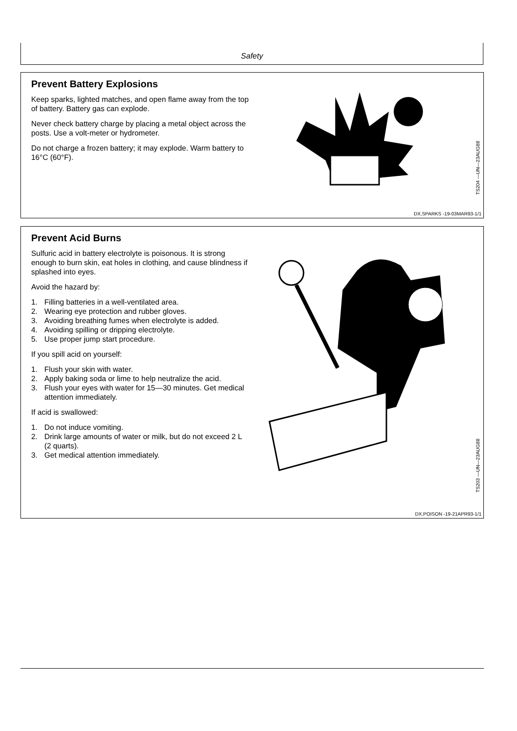Safety
Prevent Battery Explosions
Keep sparks, lighted matches, and open flame away from the top of battery. Battery gas can explode.
Never check battery charge by placing a metal object across the posts. Use a volt-meter or hydrometer.
Do not charge a frozen battery; it may explode. Warm battery to 16°C (60°F).
TS204 —UN—23AUG88
DX,SPARKS -19-03MAR93-1/1
Prevent Acid Burns
Sulfuric acid in battery electrolyte is poisonous. It is strong enough to burn skin, eat holes in clothing, and cause blindness if splashed into eyes.
Avoid the hazard by:
1. Filling batteries in a well-ventilated area.
2. Wearing eye protection and rubber gloves.
3. Avoiding breathing fumes when electrolyte is added.
4. Avoiding spilling or dripping electrolyte.
5. Use proper jump start procedure.
If you spill acid on yourself:
1. Flush your skin with water.
2. Apply baking soda or lime to help neutralize the acid.
3. Flush your eyes with water for 15—30 minutes. Get medical attention immediately.
If acid is swallowed:
1. Do not induce vomiting.
2. Drink large amounts of water or milk, but do not exceed 2 L (2 quarts).
3. Get medical attention immediately.
TS203 —UN—23AUG88
DX,POISON -19-21APR93-1/1